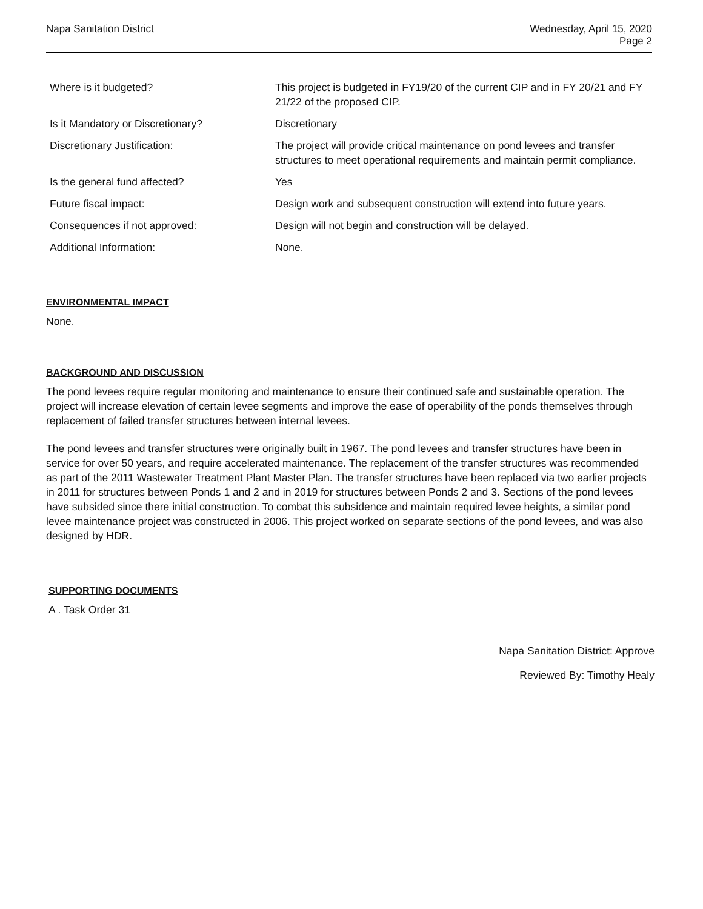Napa Sanitation District Wednesday, April 15, 2020
Page 2
| Where is it budgeted? | This project is budgeted in FY19/20 of the current CIP and in FY 20/21 and FY 21/22 of the proposed CIP. |
| Is it Mandatory or Discretionary? | Discretionary |
| Discretionary Justification: | The project will provide critical maintenance on pond levees and transfer structures to meet operational requirements and maintain permit compliance. |
| Is the general fund affected? | Yes |
| Future fiscal impact: | Design work and subsequent construction will extend into future years. |
| Consequences if not approved: | Design will not begin and construction will be delayed. |
| Additional Information: | None. |
ENVIRONMENTAL IMPACT
None.
BACKGROUND AND DISCUSSION
The pond levees require regular monitoring and maintenance to ensure their continued safe and sustainable operation. The project will increase elevation of certain levee segments and improve the ease of operability of the ponds themselves through replacement of failed transfer structures between internal levees.
The pond levees and transfer structures were originally built in 1967. The pond levees and transfer structures have been in service for over 50 years, and require accelerated maintenance. The replacement of the transfer structures was recommended as part of the 2011 Wastewater Treatment Plant Master Plan. The transfer structures have been replaced via two earlier projects in 2011 for structures between Ponds 1 and 2 and in 2019 for structures between Ponds 2 and 3. Sections of the pond levees have subsided since there initial construction. To combat this subsidence and maintain required levee heights, a similar pond levee maintenance project was constructed in 2006. This project worked on separate sections of the pond levees, and was also designed by HDR.
SUPPORTING DOCUMENTS
A . Task Order 31
Napa Sanitation District: Approve
Reviewed By: Timothy Healy